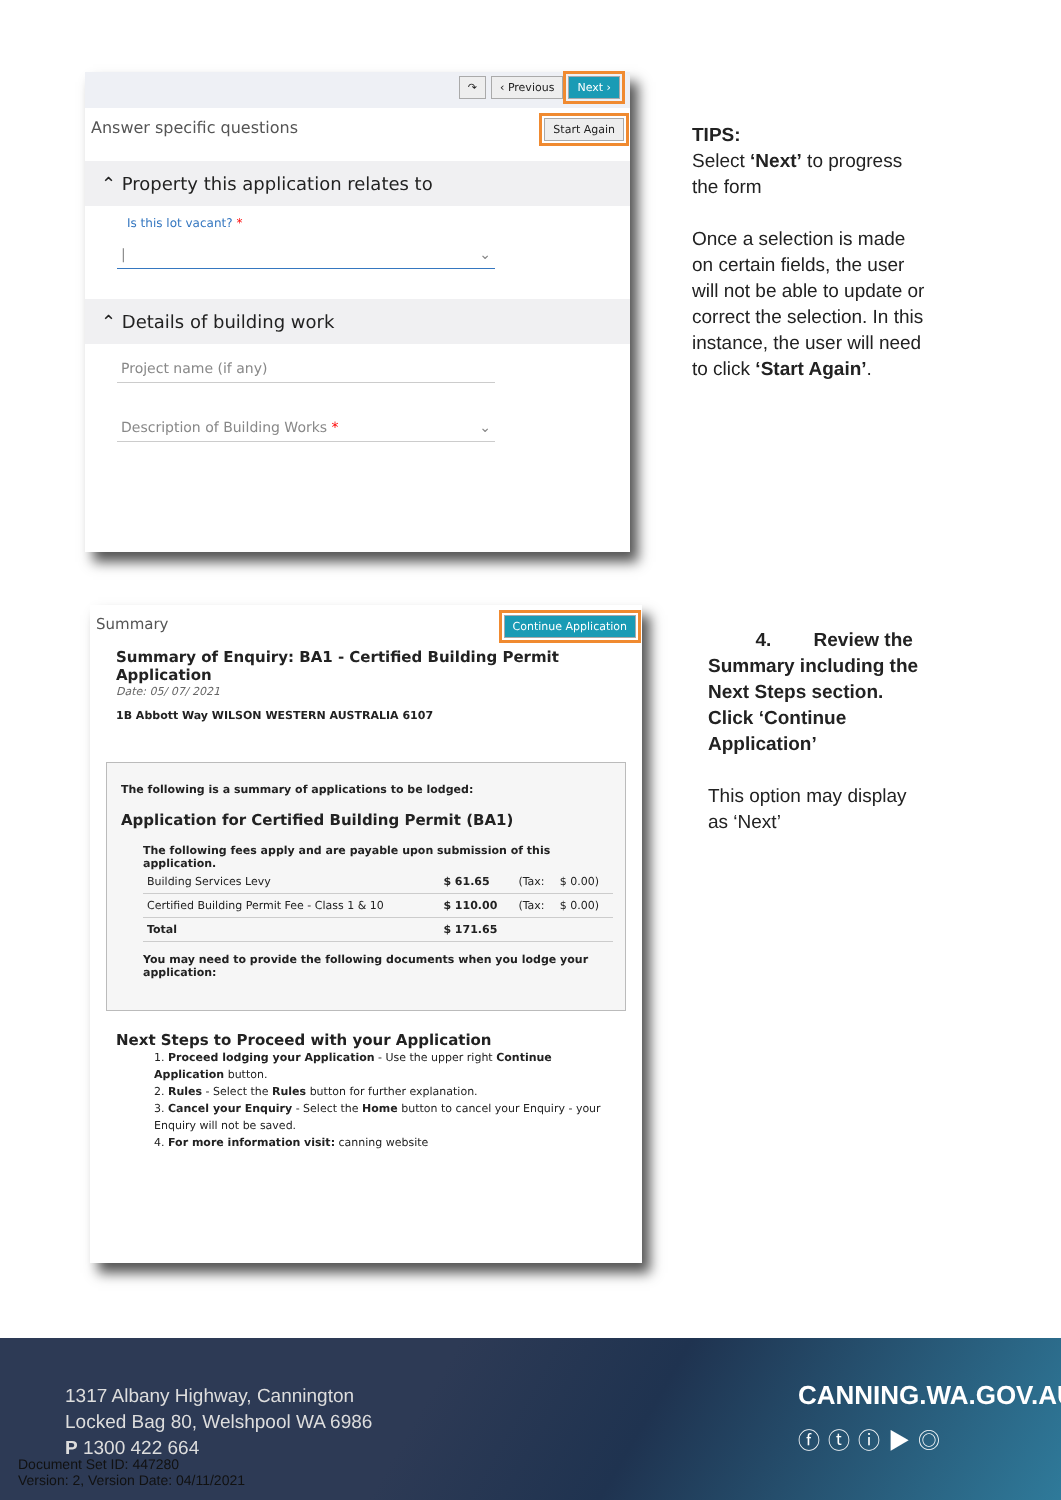↷ ‹ Previous Next ›
Answer specific questions Start Again
⌃ Property this application relates to
Is this lot vacant? *
| ⌄
⌃ Details of building work
Project name (if any)
Description of Building Works * ⌄
TIPS:
Select ‘Next’ to progress the form
Once a selection is made on certain fields, the user will not be able to update or correct the selection. In this instance, the user will need to click ‘Start Again’.
Summary Continue Application
Summary of Enquiry: BA1 - Certified Building Permit Application
Date: 05/ 07/ 2021
1B Abbott Way WILSON WESTERN AUSTRALIA 6107
The following is a summary of applications to be lodged:
Application for Certified Building Permit (BA1)
The following fees apply and are payable upon submission of this application.
| Building Services Levy | $ 61.65 | (Tax: | $ 0.00) |
| Certified Building Permit Fee - Class 1 & 10 | $ 110.00 | (Tax: | $ 0.00) |
| Total | $ 171.65 | | |
You may need to provide the following documents when you lodge your application:
Next Steps to Proceed with your Application
1. Proceed lodging your Application - Use the upper right Continue Application button.
2. Rules - Select the Rules button for further explanation.
3. Cancel your Enquiry - Select the Home button to cancel your Enquiry - your Enquiry will not be saved.
4. For more information visit: canning website
4. Review the Summary including the Next Steps section. Click ‘Continue Application’
This option may display as ‘Next’
1317 Albany Highway, Cannington
Locked Bag 80, Welshpool WA 6986
P 1300 422 664
Document Set ID: 447280
Version: 2, Version Date: 04/11/2021
CANNING.WA.GOV.AU
ⓕⓣⓘ▶◎